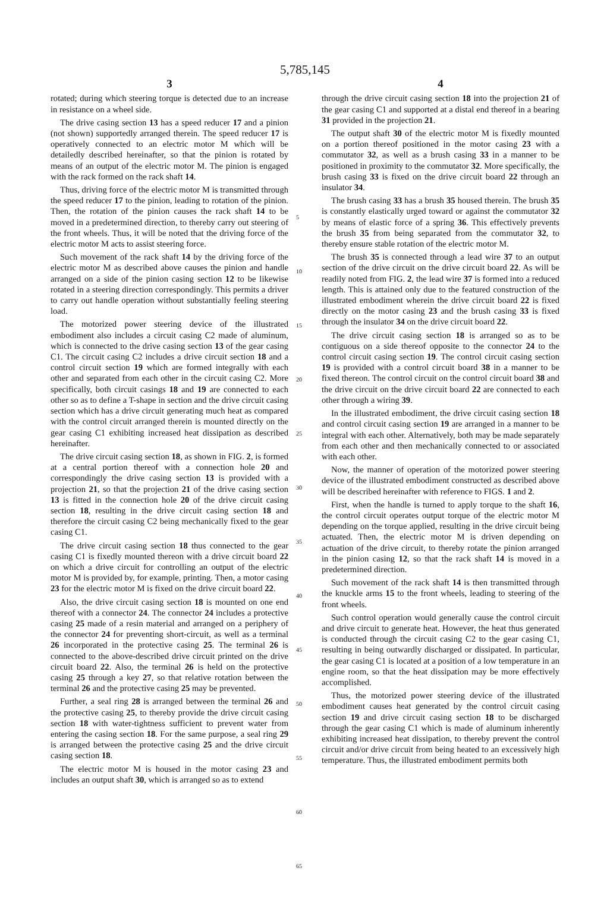5,785,145
3
rotated; during which steering torque is detected due to an increase in resistance on a wheel side.
The drive casing section 13 has a speed reducer 17 and a pinion (not shown) supportedly arranged therein. The speed reducer 17 is operatively connected to an electric motor M which will be detailedly described hereinafter, so that the pinion is rotated by means of an output of the electric motor M. The pinion is engaged with the rack formed on the rack shaft 14.
Thus, driving force of the electric motor M is transmitted through the speed reducer 17 to the pinion, leading to rotation of the pinion. Then, the rotation of the pinion causes the rack shaft 14 to be moved in a predetermined direction, to thereby carry out steering of the front wheels. Thus, it will be noted that the driving force of the electric motor M acts to assist steering force.
Such movement of the rack shaft 14 by the driving force of the electric motor M as described above causes the pinion and handle arranged on a side of the pinion casing section 12 to be likewise rotated in a steering direction correspondingly. This permits a driver to carry out handle operation without substantially feeling steering load.
The motorized power steering device of the illustrated embodiment also includes a circuit casing C2 made of aluminum, which is connected to the drive casing section 13 of the gear casing C1. The circuit casing C2 includes a drive circuit section 18 and a control circuit section 19 which are formed integrally with each other and separated from each other in the circuit casing C2. More specifically, both circuit casings 18 and 19 are connected to each other so as to define a T-shape in section and the drive circuit casing section which has a drive circuit generating much heat as compared with the control circuit arranged therein is mounted directly on the gear casing C1 exhibiting increased heat dissipation as described hereinafter.
The drive circuit casing section 18, as shown in FIG. 2, is formed at a central portion thereof with a connection hole 20 and correspondingly the drive casing section 13 is provided with a projection 21, so that the projection 21 of the drive casing section 13 is fitted in the connection hole 20 of the drive circuit casing section 18, resulting in the drive circuit casing section 18 and therefore the circuit casing C2 being mechanically fixed to the gear casing C1.
The drive circuit casing section 18 thus connected to the gear casing C1 is fixedly mounted thereon with a drive circuit board 22 on which a drive circuit for controlling an output of the electric motor M is provided by, for example, printing. Then, a motor casing 23 for the electric motor M is fixed on the drive circuit board 22.
Also, the drive circuit casing section 18 is mounted on one end thereof with a connector 24. The connector 24 includes a protective casing 25 made of a resin material and arranged on a periphery of the connector 24 for preventing short-circuit, as well as a terminal 26 incorporated in the protective casing 25. The terminal 26 is connected to the above-described drive circuit printed on the drive circuit board 22. Also, the terminal 26 is held on the protective casing 25 through a key 27, so that relative rotation between the terminal 26 and the protective casing 25 may be prevented.
Further, a seal ring 28 is arranged between the terminal 26 and the protective casing 25, to thereby provide the drive circuit casing section 18 with water-tightness sufficient to prevent water from entering the casing section 18. For the same purpose, a seal ring 29 is arranged between the protective casing 25 and the drive circuit casing section 18.
The electric motor M is housed in the motor casing 23 and includes an output shaft 30, which is arranged so as to extend
5
10
15
20
25
30
35
40
45
50
55
60
65
4
through the drive circuit casing section 18 into the projection 21 of the gear casing C1 and supported at a distal end thereof in a bearing 31 provided in the projection 21.
The output shaft 30 of the electric motor M is fixedly mounted on a portion thereof positioned in the motor casing 23 with a commutator 32, as well as a brush casing 33 in a manner to be positioned in proximity to the commutator 32. More specifically, the brush casing 33 is fixed on the drive circuit board 22 through an insulator 34.
The brush casing 33 has a brush 35 housed therein. The brush 35 is constantly elastically urged toward or against the commutator 32 by means of elastic force of a spring 36. This effectively prevents the brush 35 from being separated from the commutator 32, to thereby ensure stable rotation of the electric motor M.
The brush 35 is connected through a lead wire 37 to an output section of the drive circuit on the drive circuit board 22. As will be readily noted from FIG. 2, the lead wire 37 is formed into a reduced length. This is attained only due to the featured construction of the illustrated embodiment wherein the drive circuit board 22 is fixed directly on the motor casing 23 and the brush casing 33 is fixed through the insulator 34 on the drive circuit board 22.
The drive circuit casing section 18 is arranged so as to be contiguous on a side thereof opposite to the connector 24 to the control circuit casing section 19. The control circuit casing section 19 is provided with a control circuit board 38 in a manner to be fixed thereon. The control circuit on the control circuit board 38 and the drive circuit on the drive circuit board 22 are connected to each other through a wiring 39.
In the illustrated embodiment, the drive circuit casing section 18 and control circuit casing section 19 are arranged in a manner to be integral with each other. Alternatively, both may be made separately from each other and then mechanically connected to or associated with each other.
Now, the manner of operation of the motorized power steering device of the illustrated embodiment constructed as described above will be described hereinafter with reference to FIGS. 1 and 2.
First, when the handle is turned to apply torque to the shaft 16, the control circuit operates output torque of the electric motor M depending on the torque applied, resulting in the drive circuit being actuated. Then, the electric motor M is driven depending on actuation of the drive circuit, to thereby rotate the pinion arranged in the pinion casing 12, so that the rack shaft 14 is moved in a predetermined direction.
Such movement of the rack shaft 14 is then transmitted through the knuckle arms 15 to the front wheels, leading to steering of the front wheels.
Such control operation would generally cause the control circuit and drive circuit to generate heat. However, the heat thus generated is conducted through the circuit casing C2 to the gear casing C1, resulting in being outwardly discharged or dissipated. In particular, the gear casing C1 is located at a position of a low temperature in an engine room, so that the heat dissipation may be more effectively accomplished.
Thus, the motorized power steering device of the illustrated embodiment causes heat generated by the control circuit casing section 19 and drive circuit casing section 18 to be discharged through the gear casing C1 which is made of aluminum inherently exhibiting increased heat dissipation, to thereby prevent the control circuit and/or drive circuit from being heated to an excessively high temperature. Thus, the illustrated embodiment permits both